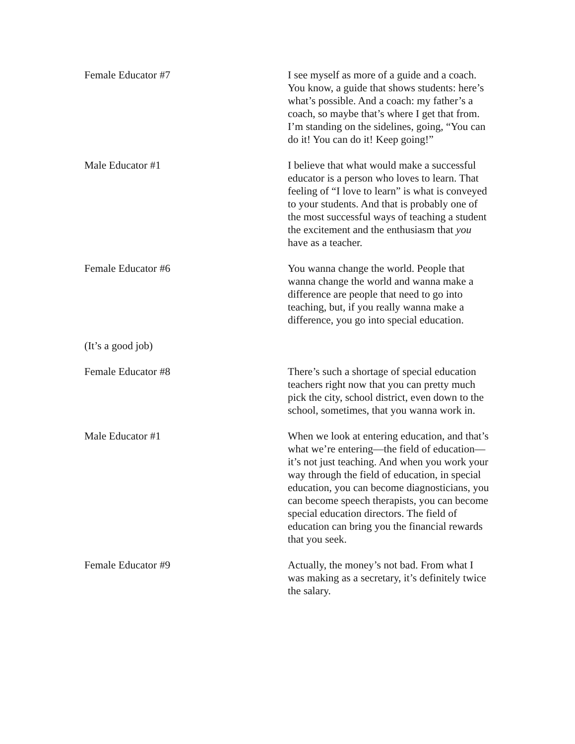Female Educator #7 I see myself as more of a guide and a coach. You know, a guide that shows students: here’s what’s possible. And a coach: my father’s a coach, so maybe that’s where I get that from. I’m standing on the sidelines, going, “You can do it! You can do it! Keep going!”
Male Educator #1 I believe that what would make a successful educator is a person who loves to learn. That feeling of “I love to learn” is what is conveyed to your students. And that is probably one of the most successful ways of teaching a student the excitement and the enthusiasm that you have as a teacher.
Female Educator #6 You wanna change the world. People that wanna change the world and wanna make a difference are people that need to go into teaching, but, if you really wanna make a difference, you go into special education.
(It’s a good job)
Female Educator #8 There’s such a shortage of special education teachers right now that you can pretty much pick the city, school district, even down to the school, sometimes, that you wanna work in.
Male Educator #1 When we look at entering education, and that’s what we’re entering—the field of education—it’s not just teaching. And when you work your way through the field of education, in special education, you can become diagnosticians, you can become speech therapists, you can become special education directors. The field of education can bring you the financial rewards that you seek.
Female Educator #9 Actually, the money’s not bad. From what I was making as a secretary, it’s definitely twice the salary.